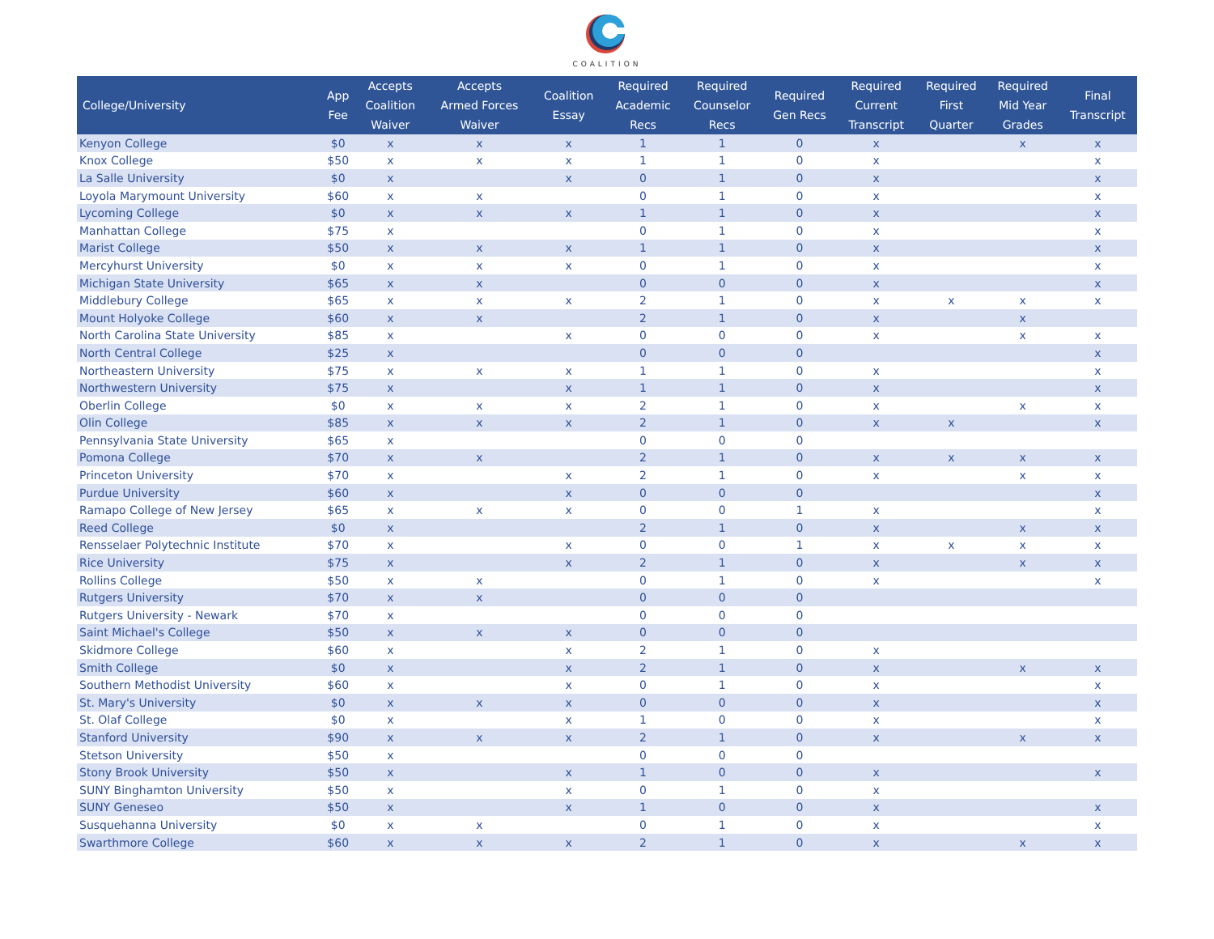COALITION
| College/University | App Fee | Accepts Coalition Waiver | Accepts Armed Forces Waiver | Coalition Essay | Required Academic Recs | Required Counselor Recs | Required Gen Recs | Required Current Transcript | Required First Quarter | Required Mid Year Grades | Final Transcript |
| --- | --- | --- | --- | --- | --- | --- | --- | --- | --- | --- | --- |
| Kenyon College | $0 | x | x | x | 1 | 1 | 0 | x | | x | x |
| Knox College | $50 | x | x | x | 1 | 1 | 0 | x | | | x |
| La Salle University | $0 | x | | x | 0 | 1 | 0 | x | | | x |
| Loyola Marymount University | $60 | x | x | | 0 | 1 | 0 | x | | | x |
| Lycoming College | $0 | x | x | x | 1 | 1 | 0 | x | | | x |
| Manhattan College | $75 | x | | | 0 | 1 | 0 | x | | | x |
| Marist College | $50 | x | x | x | 1 | 1 | 0 | x | | | x |
| Mercyhurst University | $0 | x | x | x | 0 | 1 | 0 | x | | | x |
| Michigan State University | $65 | x | x | | 0 | 0 | 0 | x | | | x |
| Middlebury College | $65 | x | x | x | 2 | 1 | 0 | x | x | x | x |
| Mount Holyoke College | $60 | x | x | | 2 | 1 | 0 | x | | x | |
| North Carolina State University | $85 | x | | x | 0 | 0 | 0 | x | | x | x |
| North Central College | $25 | x | | | 0 | 0 | 0 | | | | x |
| Northeastern University | $75 | x | x | x | 1 | 1 | 0 | x | | | x |
| Northwestern University | $75 | x | | x | 1 | 1 | 0 | x | | | x |
| Oberlin College | $0 | x | x | x | 2 | 1 | 0 | x | | x | x |
| Olin College | $85 | x | x | x | 2 | 1 | 0 | x | x | | x |
| Pennsylvania State University | $65 | x | | | 0 | 0 | 0 | | | | |
| Pomona College | $70 | x | x | | 2 | 1 | 0 | x | x | x | x |
| Princeton University | $70 | x | | x | 2 | 1 | 0 | x | | x | x |
| Purdue University | $60 | x | | x | 0 | 0 | 0 | | | | x |
| Ramapo College of New Jersey | $65 | x | x | x | 0 | 0 | 1 | x | | | x |
| Reed College | $0 | x | | | 2 | 1 | 0 | x | | x | x |
| Rensselaer Polytechnic Institute | $70 | x | | x | 0 | 0 | 1 | x | x | x | x |
| Rice University | $75 | x | | x | 2 | 1 | 0 | x | | x | x |
| Rollins College | $50 | x | x | | 0 | 1 | 0 | x | | | x |
| Rutgers University | $70 | x | x | | 0 | 0 | 0 | | | | |
| Rutgers University - Newark | $70 | x | | | 0 | 0 | 0 | | | | |
| Saint Michael's College | $50 | x | x | x | 0 | 0 | 0 | | | | |
| Skidmore College | $60 | x | | x | 2 | 1 | 0 | x | | | |
| Smith College | $0 | x | | x | 2 | 1 | 0 | x | | x | x |
| Southern Methodist University | $60 | x | | x | 0 | 1 | 0 | x | | | x |
| St. Mary's University | $0 | x | x | x | 0 | 0 | 0 | x | | | x |
| St. Olaf College | $0 | x | | x | 1 | 0 | 0 | x | | | x |
| Stanford University | $90 | x | x | x | 2 | 1 | 0 | x | | x | x |
| Stetson University | $50 | x | | | 0 | 0 | 0 | | | | |
| Stony Brook University | $50 | x | | x | 1 | 0 | 0 | x | | | x |
| SUNY Binghamton University | $50 | x | | x | 0 | 1 | 0 | x | | | |
| SUNY Geneseo | $50 | x | | x | 1 | 0 | 0 | x | | | x |
| Susquehanna University | $0 | x | x | | 0 | 1 | 0 | x | | | x |
| Swarthmore College | $60 | x | x | x | 2 | 1 | 0 | x | | x | x |